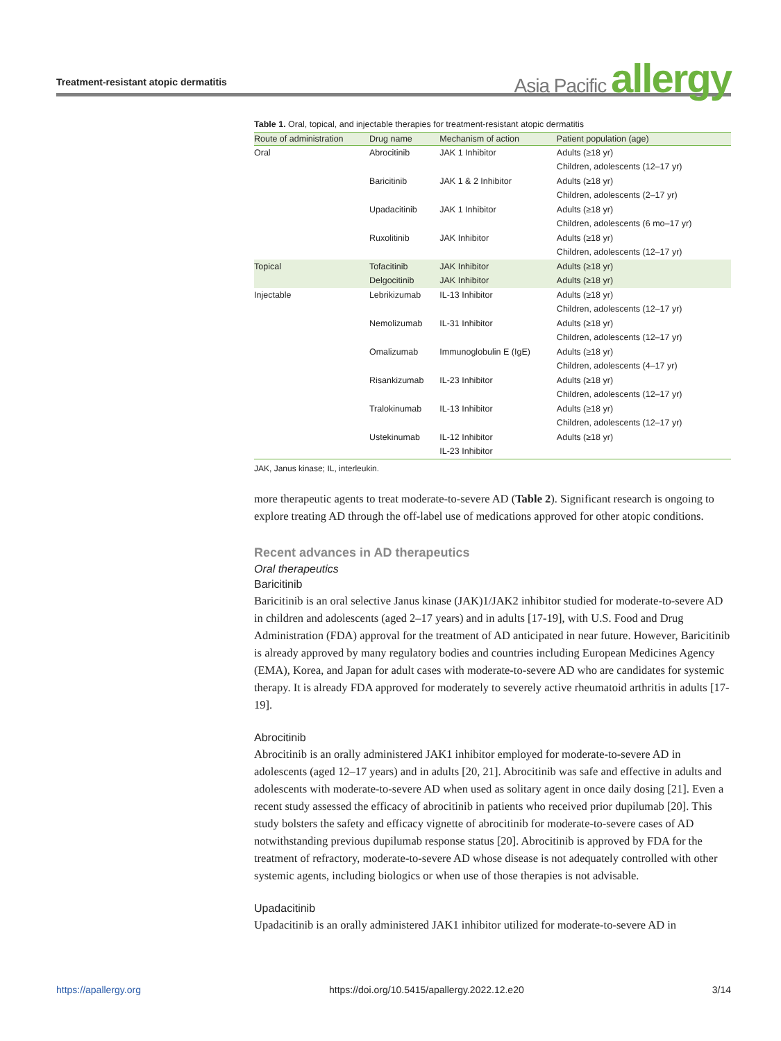Treatment-resistant atopic dermatitis Asia Pacific allergy
Table 1. Oral, topical, and injectable therapies for treatment-resistant atopic dermatitis
| Route of administration | Drug name | Mechanism of action | Patient population (age) |
| --- | --- | --- | --- |
| Oral | Abrocitinib | JAK 1 Inhibitor | Adults (≥18 yr) Children, adolescents (12–17 yr) |
| | Baricitinib | JAK 1 & 2 Inhibitor | Adults (≥18 yr) Children, adolescents (2–17 yr) |
| | Upadacitinib | JAK 1 Inhibitor | Adults (≥18 yr) Children, adolescents (6 mo–17 yr) |
| | Ruxolitinib | JAK Inhibitor | Adults (≥18 yr) Children, adolescents (12–17 yr) |
| Topical | Tofacitinib Delgocitinib | JAK Inhibitor JAK Inhibitor | Adults (≥18 yr) Adults (≥18 yr) |
| Injectable | Lebrikizumab | IL-13 Inhibitor | Adults (≥18 yr) Children, adolescents (12–17 yr) |
| | Nemolizumab | IL-31 Inhibitor | Adults (≥18 yr) Children, adolescents (12–17 yr) |
| | Omalizumab | Immunoglobulin E (IgE) | Adults (≥18 yr) Children, adolescents (4–17 yr) |
| | Risankizumab | IL-23 Inhibitor | Adults (≥18 yr) Children, adolescents (12–17 yr) |
| | Tralokinumab | IL-13 Inhibitor | Adults (≥18 yr) Children, adolescents (12–17 yr) |
| | Ustekinumab | IL-12 Inhibitor IL-23 Inhibitor | Adults (≥18 yr) |
JAK, Janus kinase; IL, interleukin.
more therapeutic agents to treat moderate-to-severe AD (Table 2). Significant research is ongoing to explore treating AD through the off-label use of medications approved for other atopic conditions.
Recent advances in AD therapeutics
Oral therapeutics
Baricitinib
Baricitinib is an oral selective Janus kinase (JAK)1/JAK2 inhibitor studied for moderate-to-severe AD in children and adolescents (aged 2–17 years) and in adults [17-19], with U.S. Food and Drug Administration (FDA) approval for the treatment of AD anticipated in near future. However, Baricitinib is already approved by many regulatory bodies and countries including European Medicines Agency (EMA), Korea, and Japan for adult cases with moderate-to-severe AD who are candidates for systemic therapy. It is already FDA approved for moderately to severely active rheumatoid arthritis in adults [17-19].
Abrocitinib
Abrocitinib is an orally administered JAK1 inhibitor employed for moderate-to-severe AD in adolescents (aged 12–17 years) and in adults [20, 21]. Abrocitinib was safe and effective in adults and adolescents with moderate-to-severe AD when used as solitary agent in once daily dosing [21]. Even a recent study assessed the efficacy of abrocitinib in patients who received prior dupilumab [20]. This study bolsters the safety and efficacy vignette of abrocitinib for moderate-to-severe cases of AD notwithstanding previous dupilumab response status [20]. Abrocitinib is approved by FDA for the treatment of refractory, moderate-to-severe AD whose disease is not adequately controlled with other systemic agents, including biologics or when use of those therapies is not advisable.
Upadacitinib
Upadacitinib is an orally administered JAK1 inhibitor utilized for moderate-to-severe AD in
https://apallergy.org https://doi.org/10.5415/apallergy.2022.12.e20 3/14